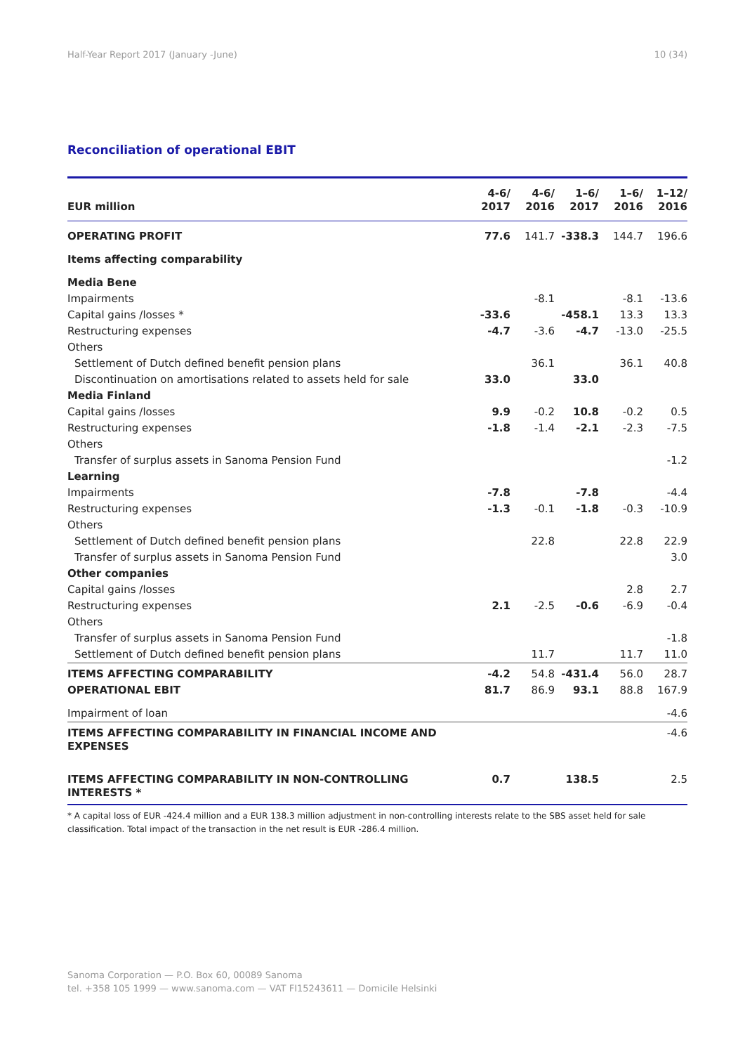Half-Year Report 2017 (January -June) 10 (34)
Reconciliation of operational EBIT
| EUR million | 4-6/ 2017 | 4-6/ 2016 | 1–6/ 2017 | 1–6/ 2016 | 1–12/ 2016 |
| --- | --- | --- | --- | --- | --- |
| OPERATING PROFIT | 77.6 | 141.7 | -338.3 | 144.7 | 196.6 |
| Items affecting comparability | | | | | |
| Media Bene | | | | | |
| Impairments | | -8.1 | | -8.1 | -13.6 |
| Capital gains /losses * | -33.6 | | -458.1 | 13.3 | 13.3 |
| Restructuring expenses | -4.7 | -3.6 | -4.7 | -13.0 | -25.5 |
| Others | | | | | |
| Settlement of Dutch defined benefit pension plans | | 36.1 | | 36.1 | 40.8 |
| Discontinuation on amortisations related to assets held for sale | 33.0 | | 33.0 | | |
| Media Finland | | | | | |
| Capital gains /losses | 9.9 | -0.2 | 10.8 | -0.2 | 0.5 |
| Restructuring expenses | -1.8 | -1.4 | -2.1 | -2.3 | -7.5 |
| Others | | | | | |
| Transfer of surplus assets in Sanoma Pension Fund | | | | | -1.2 |
| Learning | | | | | |
| Impairments | -7.8 | | -7.8 | | -4.4 |
| Restructuring expenses | -1.3 | -0.1 | -1.8 | -0.3 | -10.9 |
| Others | | | | | |
| Settlement of Dutch defined benefit pension plans | | 22.8 | | 22.8 | 22.9 |
| Transfer of surplus assets in Sanoma Pension Fund | | | | | 3.0 |
| Other companies | | | | | |
| Capital gains /losses | | | | 2.8 | 2.7 |
| Restructuring expenses | 2.1 | -2.5 | -0.6 | -6.9 | -0.4 |
| Others | | | | | |
| Transfer of surplus assets in Sanoma Pension Fund | | | | | -1.8 |
| Settlement of Dutch defined benefit pension plans | | 11.7 | | 11.7 | 11.0 |
| ITEMS AFFECTING COMPARABILITY | -4.2 | 54.8 | -431.4 | 56.0 | 28.7 |
| OPERATIONAL EBIT | 81.7 | 86.9 | 93.1 | 88.8 | 167.9 |
| Impairment of loan | | | | | -4.6 |
| ITEMS AFFECTING COMPARABILITY IN FINANCIAL INCOME AND EXPENSES | | | | | -4.6 |
| ITEMS AFFECTING COMPARABILITY IN NON-CONTROLLING INTERESTS * | 0.7 | | 138.5 | | 2.5 |
* A capital loss of EUR -424.4 million and a EUR 138.3 million adjustment in non-controlling interests relate to the SBS asset held for sale classification. Total impact of the transaction in the net result is EUR -286.4 million.
Sanoma Corporation — P.O. Box 60, 00089 Sanoma
tel. +358 105 1999 — www.sanoma.com — VAT FI15243611 — Domicile Helsinki